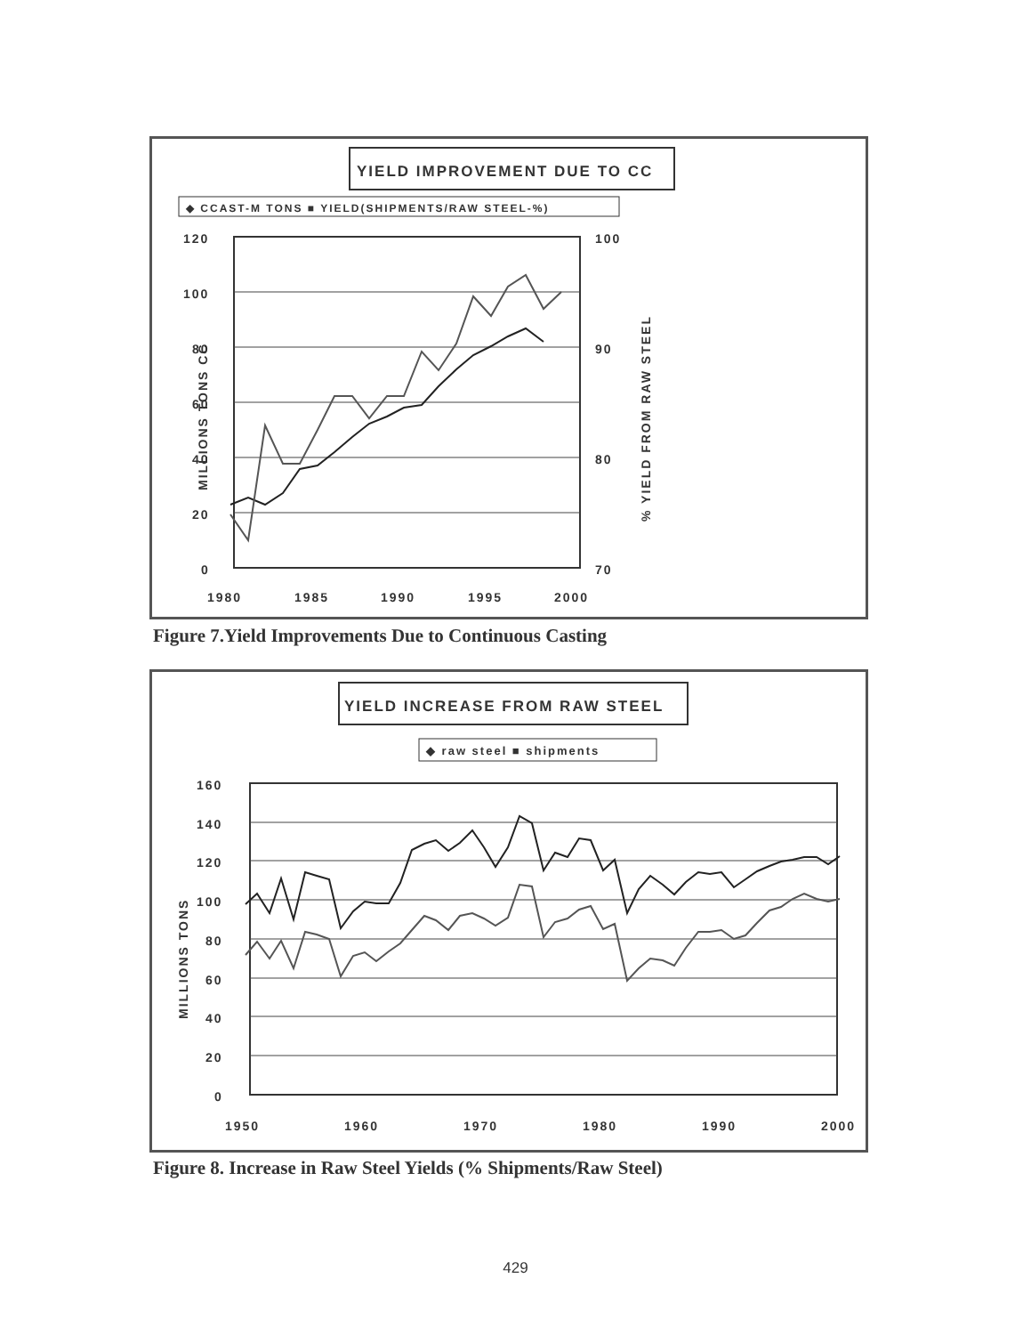YIELD IMPROVEMENT DUE TO CC
◆ CCAST-M TONS ■ YIELD(SHIPMENTS/RAW STEEL-%)
120
100
80
60
40
20
0
100
90
80
70
MILLIONS TONS CC
% YIELD FROM RAW STEEL
1980
1985
1990
1995
2000
Figure 7.Yield Improvements Due to Continuous Casting
YIELD INCREASE FROM RAW STEEL
◆ raw steel ■ shipments
160
140
120
100
80
60
40
20
0
MILLIONS TONS
1950
1960
1970
1980
1990
2000
Figure 8. Increase in Raw Steel Yields (% Shipments/Raw Steel)
429